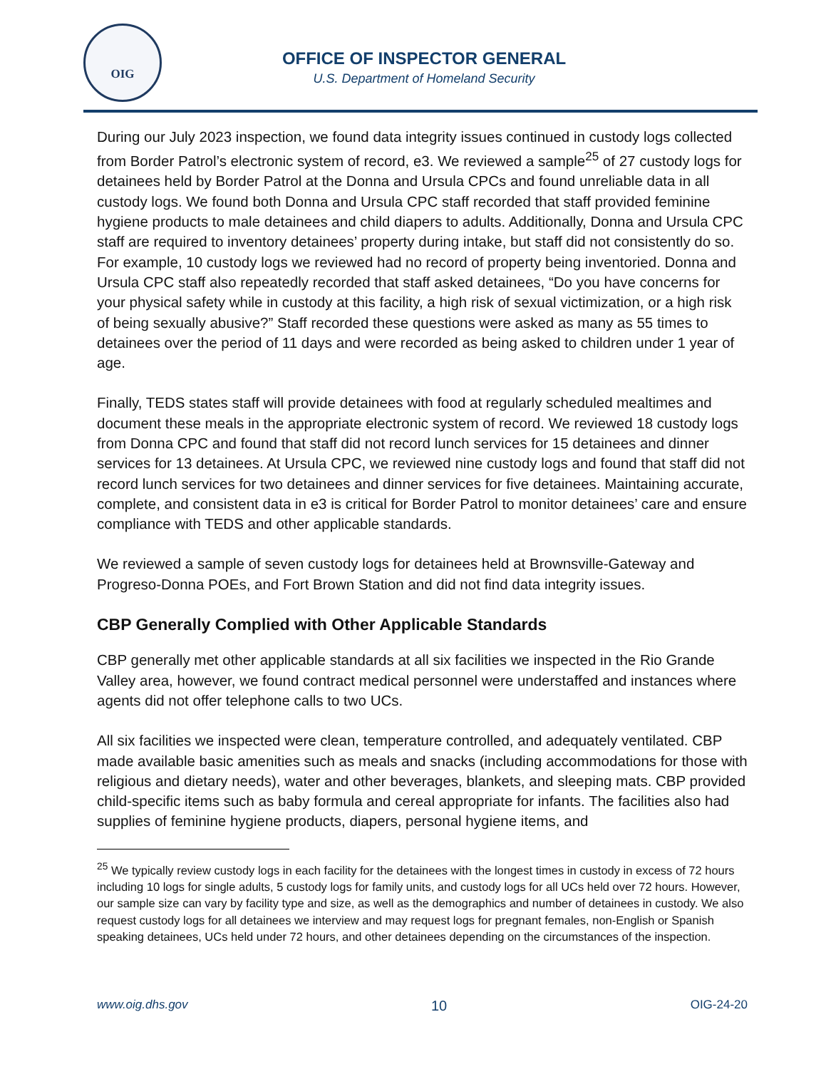OIG
OFFICE OF INSPECTOR GENERAL
U.S. Department of Homeland Security
During our July 2023 inspection, we found data integrity issues continued in custody logs collected from Border Patrol’s electronic system of record, e3. We reviewed a sample<sup>25</sup> of 27 custody logs for detainees held by Border Patrol at the Donna and Ursula CPCs and found unreliable data in all custody logs. We found both Donna and Ursula CPC staff recorded that staff provided feminine hygiene products to male detainees and child diapers to adults. Additionally, Donna and Ursula CPC staff are required to inventory detainees’ property during intake, but staff did not consistently do so. For example, 10 custody logs we reviewed had no record of property being inventoried. Donna and Ursula CPC staff also repeatedly recorded that staff asked detainees, “Do you have concerns for your physical safety while in custody at this facility, a high risk of sexual victimization, or a high risk of being sexually abusive?” Staff recorded these questions were asked as many as 55 times to detainees over the period of 11 days and were recorded as being asked to children under 1 year of age.
Finally, TEDS states staff will provide detainees with food at regularly scheduled mealtimes and document these meals in the appropriate electronic system of record. We reviewed 18 custody logs from Donna CPC and found that staff did not record lunch services for 15 detainees and dinner services for 13 detainees. At Ursula CPC, we reviewed nine custody logs and found that staff did not record lunch services for two detainees and dinner services for five detainees. Maintaining accurate, complete, and consistent data in e3 is critical for Border Patrol to monitor detainees’ care and ensure compliance with TEDS and other applicable standards.
We reviewed a sample of seven custody logs for detainees held at Brownsville-Gateway and Progreso-Donna POEs, and Fort Brown Station and did not find data integrity issues.
CBP Generally Complied with Other Applicable Standards
CBP generally met other applicable standards at all six facilities we inspected in the Rio Grande Valley area, however, we found contract medical personnel were understaffed and instances where agents did not offer telephone calls to two UCs.
All six facilities we inspected were clean, temperature controlled, and adequately ventilated. CBP made available basic amenities such as meals and snacks (including accommodations for those with religious and dietary needs), water and other beverages, blankets, and sleeping mats. CBP provided child-specific items such as baby formula and cereal appropriate for infants. The facilities also had supplies of feminine hygiene products, diapers, personal hygiene items, and
<sup>25</sup> We typically review custody logs in each facility for the detainees with the longest times in custody in excess of 72 hours including 10 logs for single adults, 5 custody logs for family units, and custody logs for all UCs held over 72 hours. However, our sample size can vary by facility type and size, as well as the demographics and number of detainees in custody. We also request custody logs for all detainees we interview and may request logs for pregnant females, non-English or Spanish speaking detainees, UCs held under 72 hours, and other detainees depending on the circumstances of the inspection.
www.oig.dhs.gov 10 OIG-24-20